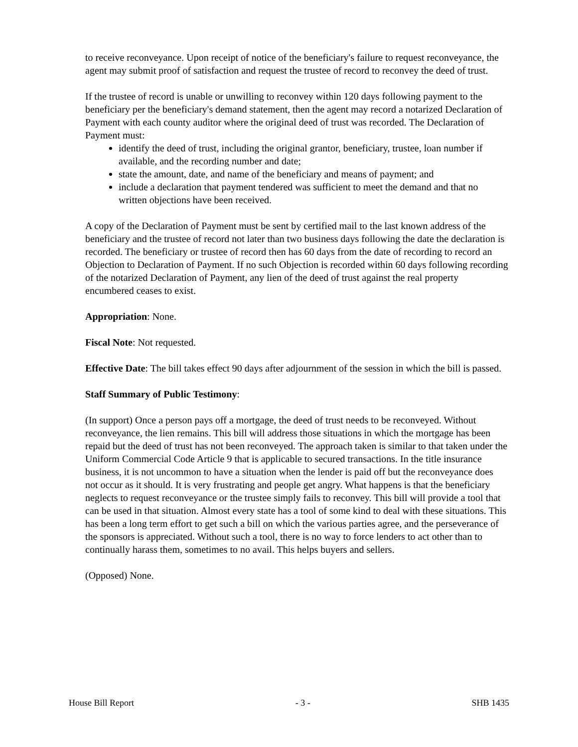to receive reconveyance. Upon receipt of notice of the beneficiary's failure to request reconveyance, the agent may submit proof of satisfaction and request the trustee of record to reconvey the deed of trust.
If the trustee of record is unable or unwilling to reconvey within 120 days following payment to the beneficiary per the beneficiary's demand statement, then the agent may record a notarized Declaration of Payment with each county auditor where the original deed of trust was recorded. The Declaration of Payment must:
identify the deed of trust, including the original grantor, beneficiary, trustee, loan number if available, and the recording number and date;
state the amount, date, and name of the beneficiary and means of payment; and
include a declaration that payment tendered was sufficient to meet the demand and that no written objections have been received.
A copy of the Declaration of Payment must be sent by certified mail to the last known address of the beneficiary and the trustee of record not later than two business days following the date the declaration is recorded. The beneficiary or trustee of record then has 60 days from the date of recording to record an Objection to Declaration of Payment. If no such Objection is recorded within 60 days following recording of the notarized Declaration of Payment, any lien of the deed of trust against the real property encumbered ceases to exist.
Appropriation: None.
Fiscal Note: Not requested.
Effective Date: The bill takes effect 90 days after adjournment of the session in which the bill is passed.
Staff Summary of Public Testimony:
(In support) Once a person pays off a mortgage, the deed of trust needs to be reconveyed. Without reconveyance, the lien remains. This bill will address those situations in which the mortgage has been repaid but the deed of trust has not been reconveyed. The approach taken is similar to that taken under the Uniform Commercial Code Article 9 that is applicable to secured transactions. In the title insurance business, it is not uncommon to have a situation when the lender is paid off but the reconveyance does not occur as it should. It is very frustrating and people get angry. What happens is that the beneficiary neglects to request reconveyance or the trustee simply fails to reconvey. This bill will provide a tool that can be used in that situation. Almost every state has a tool of some kind to deal with these situations. This has been a long term effort to get such a bill on which the various parties agree, and the perseverance of the sponsors is appreciated. Without such a tool, there is no way to force lenders to act other than to continually harass them, sometimes to no avail. This helps buyers and sellers.
(Opposed) None.
House Bill Report - 3 - SHB 1435